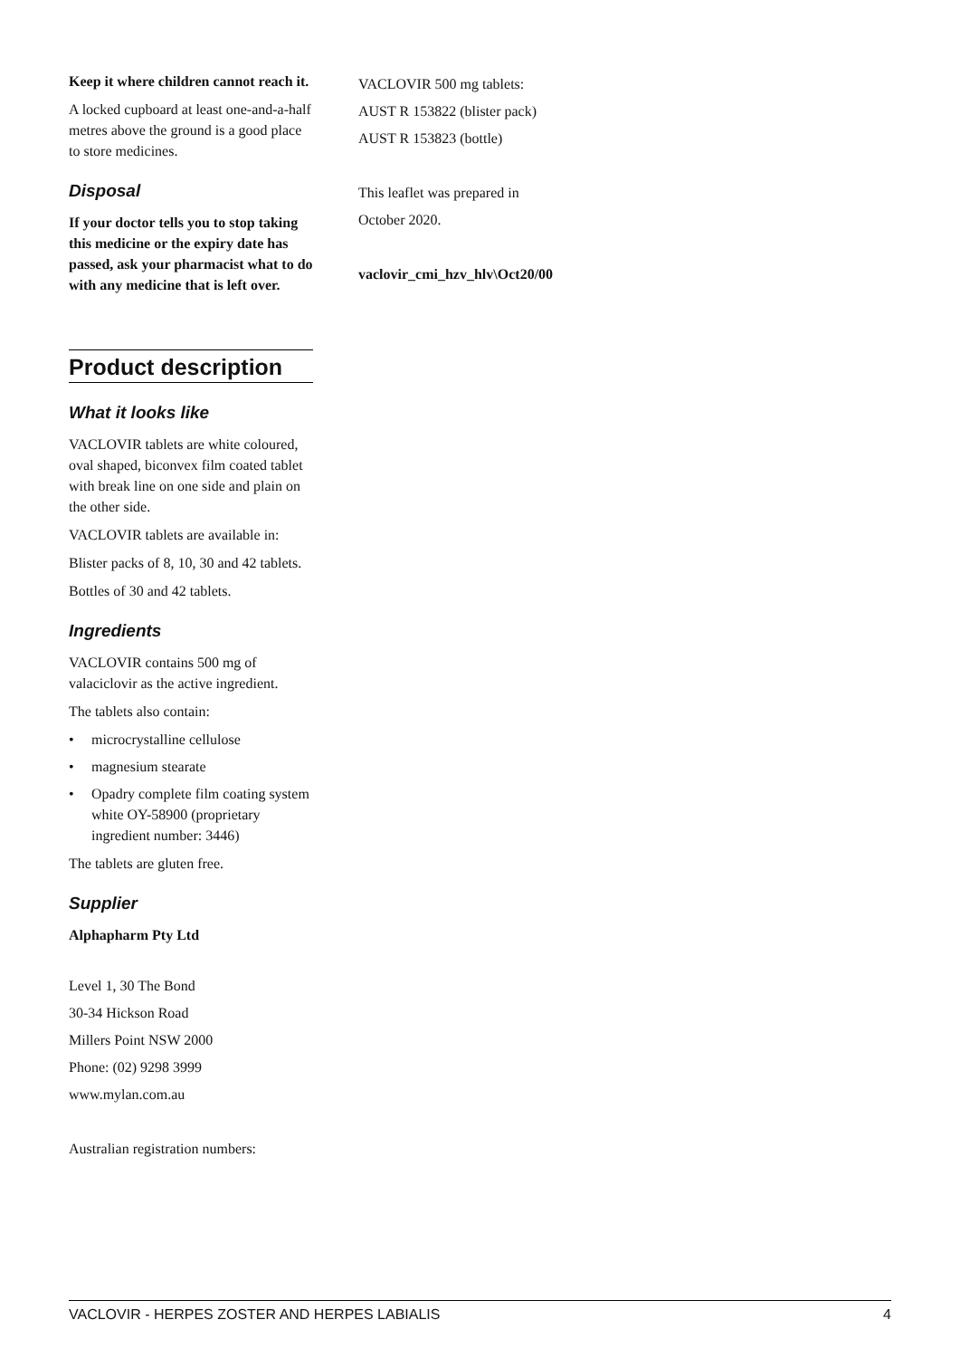Keep it where children cannot reach it.
A locked cupboard at least one-and-a-half metres above the ground is a good place to store medicines.
Disposal
If your doctor tells you to stop taking this medicine or the expiry date has passed, ask your pharmacist what to do with any medicine that is left over.
Product description
What it looks like
VACLOVIR tablets are white coloured, oval shaped, biconvex film coated tablet with break line on one side and plain on the other side.
VACLOVIR tablets are available in:
Blister packs of 8, 10, 30 and 42 tablets.
Bottles of 30 and 42 tablets.
Ingredients
VACLOVIR contains 500 mg of valaciclovir as the active ingredient.
The tablets also contain:
• microcrystalline cellulose
• magnesium stearate
• Opadry complete film coating system white OY-58900 (proprietary ingredient number: 3446)
The tablets are gluten free.
Supplier
Alphapharm Pty Ltd
Level 1, 30 The Bond
30-34 Hickson Road
Millers Point NSW 2000
Phone: (02) 9298 3999
www.mylan.com.au
Australian registration numbers:
VACLOVIR 500 mg tablets:
AUST R 153822 (blister pack)
AUST R 153823 (bottle)
This leaflet was prepared in
October 2020.
vaclovir_cmi_hzv_hlv\Oct20/00
VACLOVIR - HERPES ZOSTER AND HERPES LABIALIS 4